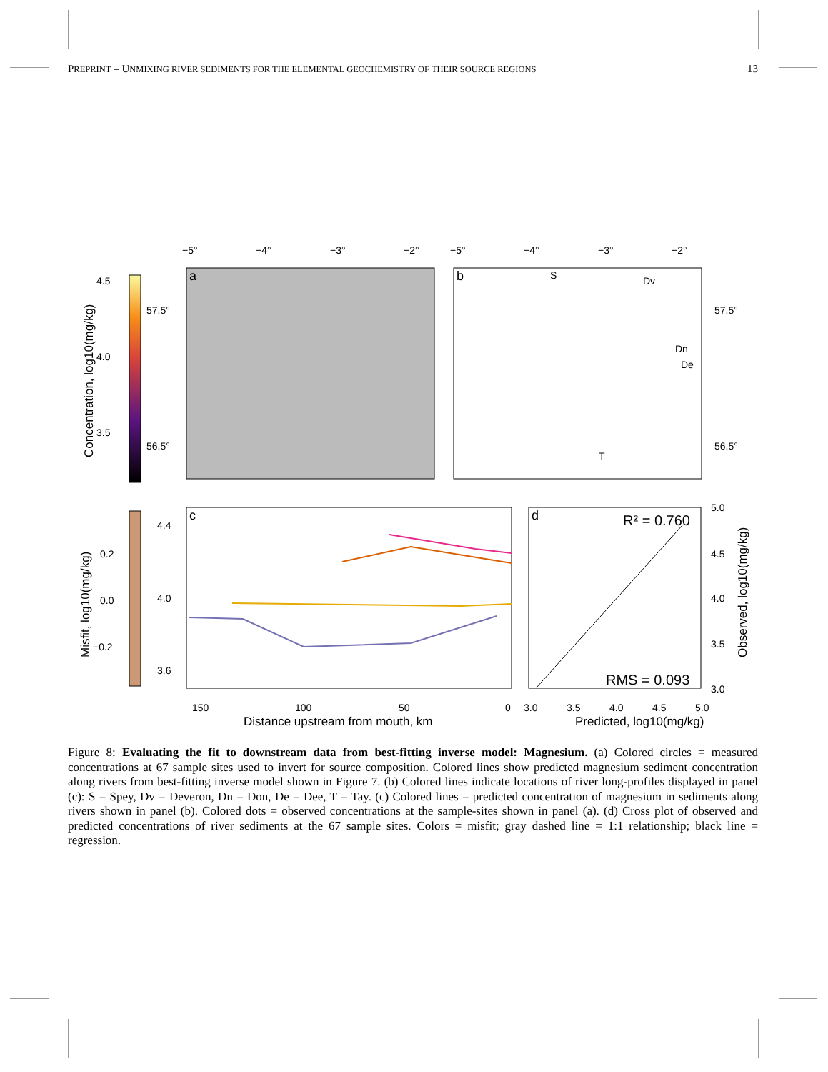PREPRINT – UNMIXING RIVER SEDIMENTS FOR THE ELEMENTAL GEOCHEMISTRY OF THEIR SOURCE REGIONS 13
4.5
4.0
3.5
Concentration, log10(mg/kg)
a
b
S
Dv
Dn
De
T
−5°
−4°
−3°
−2°
−5°
−4°
−3°
−2°
57.5°
56.5°
57.5°
56.5°
0.2
0.0
−0.2
Misfit, log10(mg/kg)
c
4.4
4.0
3.6
150
100
50
0
Distance upstream from mouth, km
d
R² = 0.760
RMS = 0.093
3.0
3.5
4.0
4.5
5.0
5.0
4.5
4.0
3.5
3.0
Predicted, log10(mg/kg)
Observed, log10(mg/kg)
Figure 8: Evaluating the fit to downstream data from best-fitting inverse model: Magnesium. (a) Colored circles = measured concentrations at 67 sample sites used to invert for source composition. Colored lines show predicted magnesium sediment concentration along rivers from best-fitting inverse model shown in Figure 7. (b) Colored lines indicate locations of river long-profiles displayed in panel (c): S = Spey, Dv = Deveron, Dn = Don, De = Dee, T = Tay. (c) Colored lines = predicted concentration of magnesium in sediments along rivers shown in panel (b). Colored dots = observed concentrations at the sample-sites shown in panel (a). (d) Cross plot of observed and predicted concentrations of river sediments at the 67 sample sites. Colors = misfit; gray dashed line = 1:1 relationship; black line = regression.